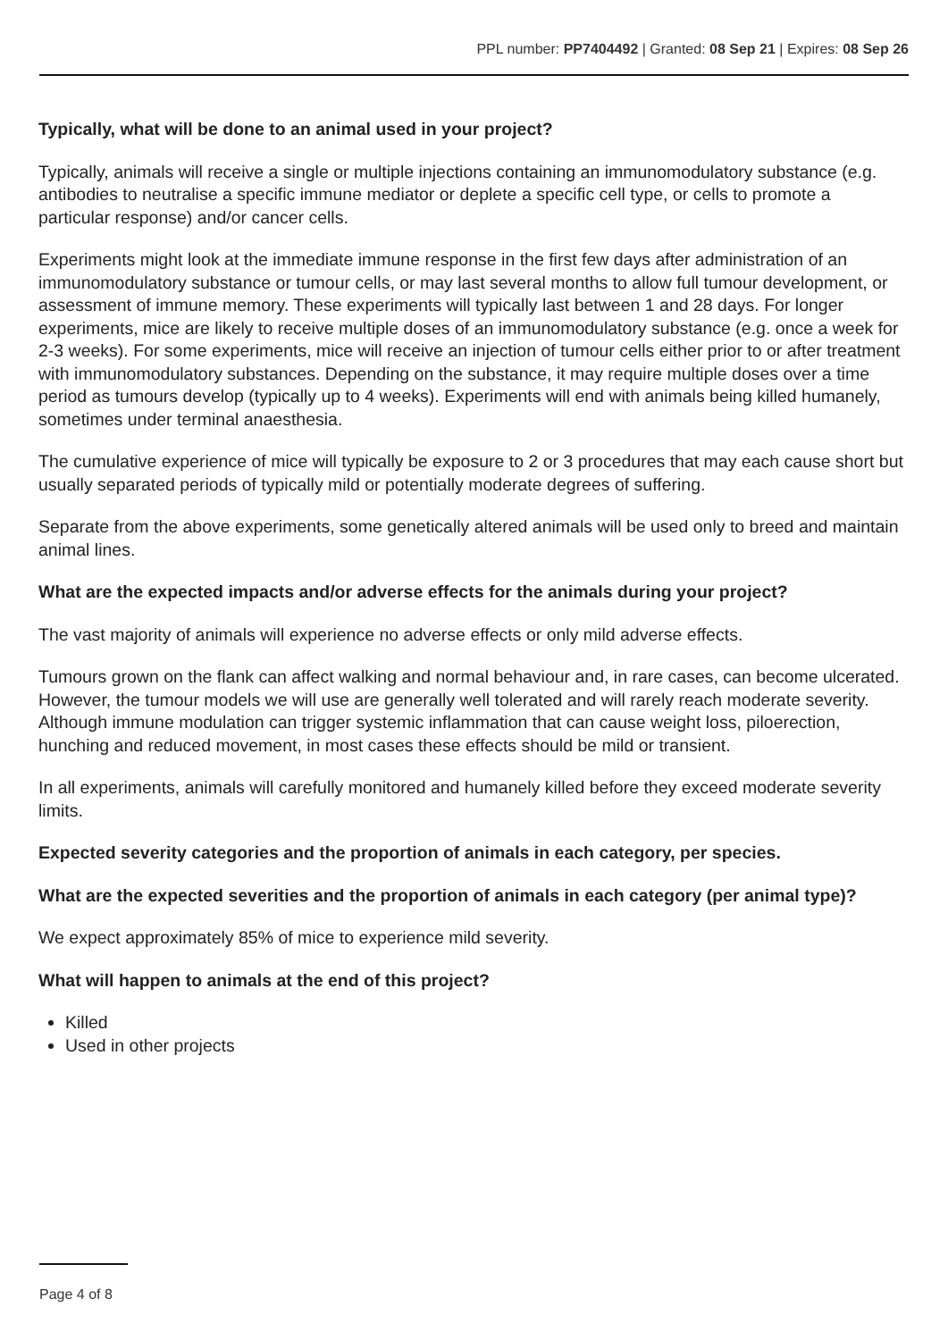PPL number: PP7404492 | Granted: 08 Sep 21 | Expires: 08 Sep 26
Typically, what will be done to an animal used in your project?
Typically, animals will receive a single or multiple injections containing an immunomodulatory substance (e.g. antibodies to neutralise a specific immune mediator or deplete a specific cell type, or cells to promote a particular response) and/or cancer cells.
Experiments might look at the immediate immune response in the first few days after administration of an immunomodulatory substance or tumour cells, or may last several months to allow full tumour development, or assessment of immune memory. These experiments will typically last between 1 and 28 days. For longer experiments, mice are likely to receive multiple doses of an immunomodulatory substance (e.g. once a week for 2-3 weeks). For some experiments, mice will receive an injection of tumour cells either prior to or after treatment with immunomodulatory substances. Depending on the substance, it may require multiple doses over a time period as tumours develop (typically up to 4 weeks). Experiments will end with animals being killed humanely, sometimes under terminal anaesthesia.
The cumulative experience of mice will typically be exposure to 2 or 3 procedures that may each cause short but usually separated periods of typically mild or potentially moderate degrees of suffering.
Separate from the above experiments, some genetically altered animals will be used only to breed and maintain animal lines.
What are the expected impacts and/or adverse effects for the animals during your project?
The vast majority of animals will experience no adverse effects or only mild adverse effects.
Tumours grown on the flank can affect walking and normal behaviour and, in rare cases, can become ulcerated. However, the tumour models we will use are generally well tolerated and will rarely reach moderate severity. Although immune modulation can trigger systemic inflammation that can cause weight loss, piloerection, hunching and reduced movement, in most cases these effects should be mild or transient.
In all experiments, animals will carefully monitored and humanely killed before they exceed moderate severity limits.
Expected severity categories and the proportion of animals in each category, per species.
What are the expected severities and the proportion of animals in each category (per animal type)?
We expect approximately 85% of mice to experience mild severity.
What will happen to animals at the end of this project?
Killed
Used in other projects
Page 4 of 8